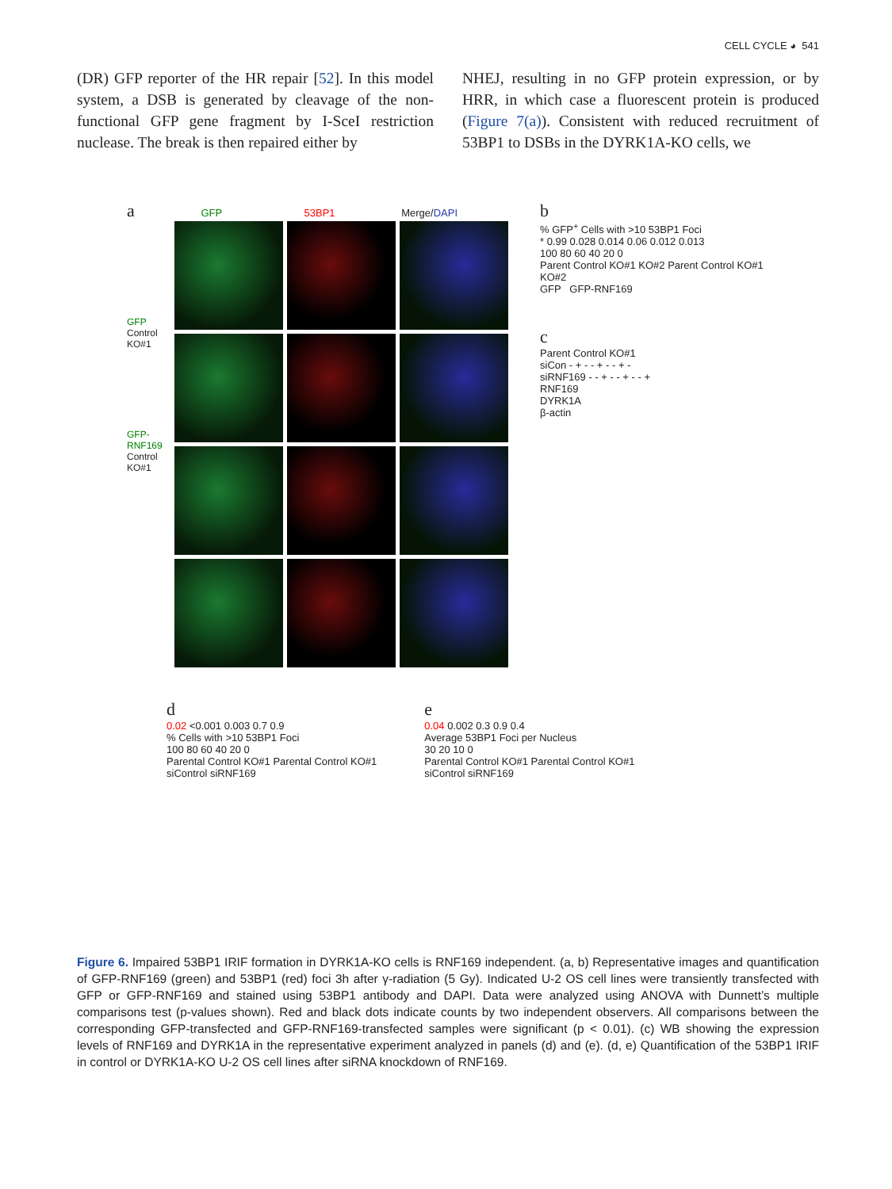CELL CYCLE ◕ 541
(DR) GFP reporter of the HR repair [52]. In this model system, a DSB is generated by cleavage of the non-functional GFP gene fragment by I-SceI restriction nuclease. The break is then repaired either by
NHEJ, resulting in no GFP protein expression, or by HRR, in which case a fluorescent protein is produced (Figure 7(a)). Consistent with reduced recruitment of 53BP1 to DSBs in the DYRK1A-KO cells, we
a GFP 53BP1 Merge/DAPI
GFP
Control
KO#1
GFP-RNF169
Control
KO#1
b
% GFP<sup>+</sup> Cells with >10 53BP1 Foci
* 0.99 0.028 0.014 0.06 0.012 0.013
100 80 60 40 20 0
Parent Control KO#1 KO#2 Parent Control KO#1 KO#2
GFP GFP-RNF169
c
Parent Control KO#1
siCon - + - - + - - + -
siRNF169 - - + - - + - - +
RNF169
DYRK1A
β-actin
d
0.02 <0.001 0.003 0.7 0.9
% Cells with >10 53BP1 Foci
100 80 60 40 20 0
Parental Control KO#1 Parental Control KO#1
siControl siRNF169
e
0.04 0.002 0.3 0.9 0.4
Average 53BP1 Foci per Nucleus
30 20 10 0
Parental Control KO#1 Parental Control KO#1
siControl siRNF169
Figure 6. Impaired 53BP1 IRIF formation in DYRK1A-KO cells is RNF169 independent. (a, b) Representative images and quantification of GFP-RNF169 (green) and 53BP1 (red) foci 3h after γ-radiation (5 Gy). Indicated U-2 OS cell lines were transiently transfected with GFP or GFP-RNF169 and stained using 53BP1 antibody and DAPI. Data were analyzed using ANOVA with Dunnett’s multiple comparisons test (p-values shown). Red and black dots indicate counts by two independent observers. All comparisons between the corresponding GFP-transfected and GFP-RNF169-transfected samples were significant (p < 0.01). (c) WB showing the expression levels of RNF169 and DYRK1A in the representative experiment analyzed in panels (d) and (e). (d, e) Quantification of the 53BP1 IRIF in control or DYRK1A-KO U-2 OS cell lines after siRNA knockdown of RNF169.